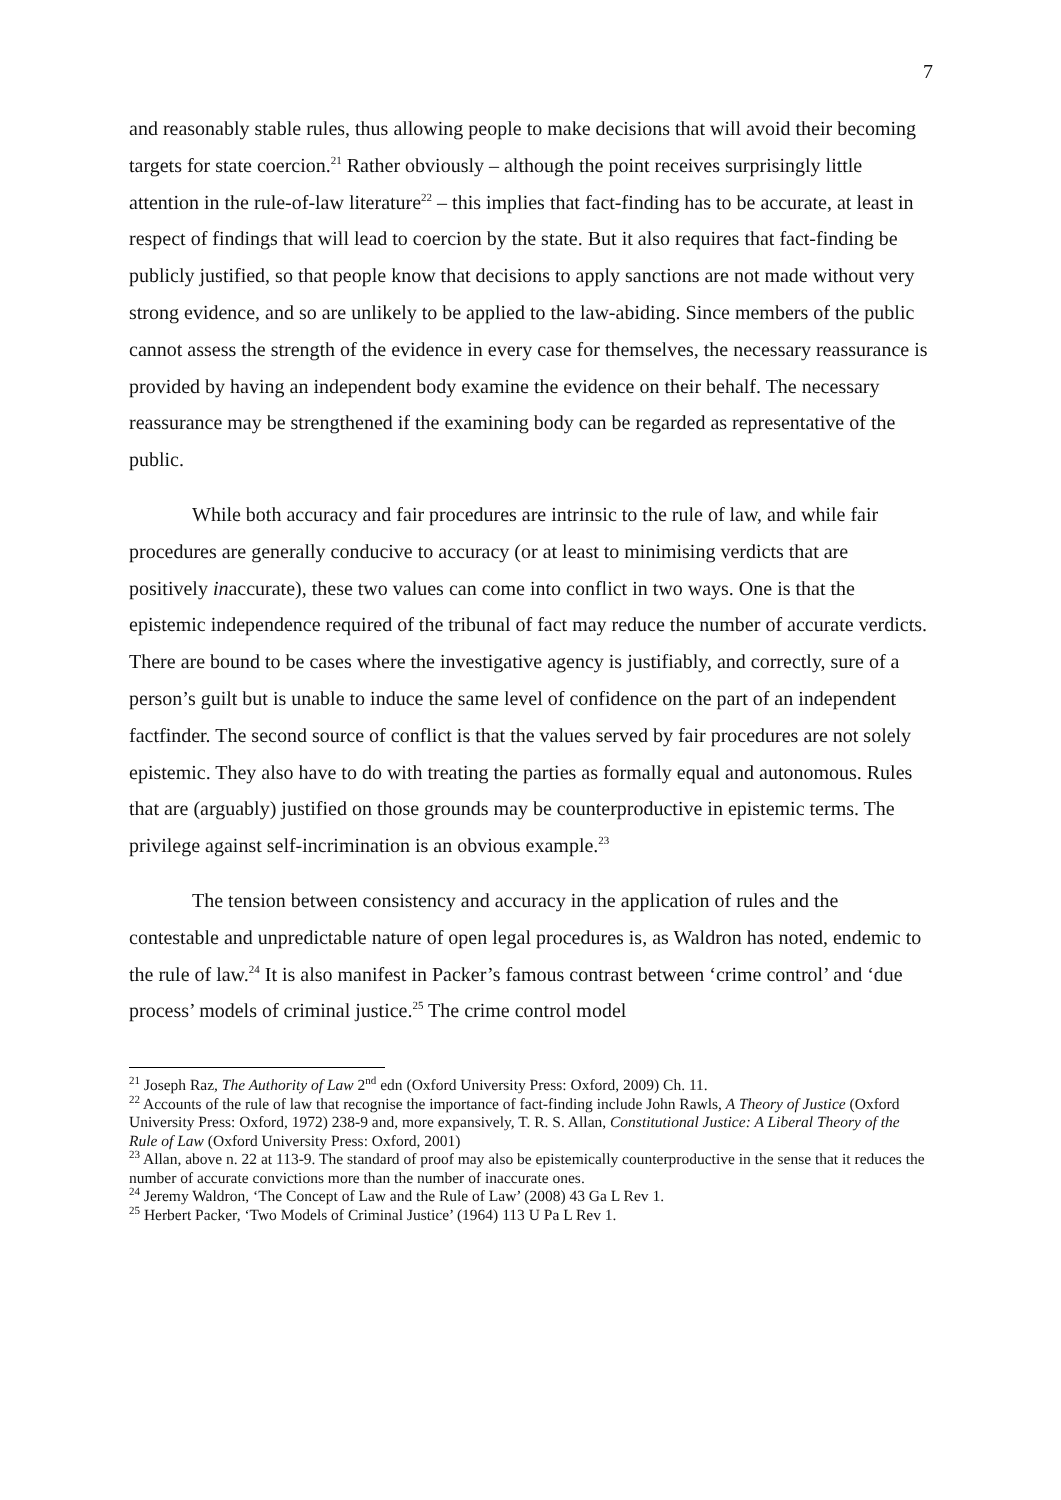7
and reasonably stable rules, thus allowing people to make decisions that will avoid their becoming targets for state coercion.<sup>21</sup> Rather obviously – although the point receives surprisingly little attention in the rule-of-law literature<sup>22</sup> – this implies that fact-finding has to be accurate, at least in respect of findings that will lead to coercion by the state. But it also requires that fact-finding be publicly justified, so that people know that decisions to apply sanctions are not made without very strong evidence, and so are unlikely to be applied to the law-abiding. Since members of the public cannot assess the strength of the evidence in every case for themselves, the necessary reassurance is provided by having an independent body examine the evidence on their behalf. The necessary reassurance may be strengthened if the examining body can be regarded as representative of the public.
While both accuracy and fair procedures are intrinsic to the rule of law, and while fair procedures are generally conducive to accuracy (or at least to minimising verdicts that are positively inaccurate), these two values can come into conflict in two ways. One is that the epistemic independence required of the tribunal of fact may reduce the number of accurate verdicts. There are bound to be cases where the investigative agency is justifiably, and correctly, sure of a person’s guilt but is unable to induce the same level of confidence on the part of an independent factfinder. The second source of conflict is that the values served by fair procedures are not solely epistemic. They also have to do with treating the parties as formally equal and autonomous. Rules that are (arguably) justified on those grounds may be counterproductive in epistemic terms. The privilege against self-incrimination is an obvious example.<sup>23</sup>
The tension between consistency and accuracy in the application of rules and the contestable and unpredictable nature of open legal procedures is, as Waldron has noted, endemic to the rule of law.<sup>24</sup> It is also manifest in Packer’s famous contrast between ‘crime control’ and ‘due process’ models of criminal justice.<sup>25</sup> The crime control model
<sup>21</sup> Joseph Raz, The Authority of Law 2<sup>nd</sup> edn (Oxford University Press: Oxford, 2009) Ch. 11.
<sup>22</sup> Accounts of the rule of law that recognise the importance of fact-finding include John Rawls, A Theory of Justice (Oxford University Press: Oxford, 1972) 238-9 and, more expansively, T. R. S. Allan, Constitutional Justice: A Liberal Theory of the Rule of Law (Oxford University Press: Oxford, 2001)
<sup>23</sup> Allan, above n. 22 at 113-9. The standard of proof may also be epistemically counterproductive in the sense that it reduces the number of accurate convictions more than the number of inaccurate ones.
<sup>24</sup> Jeremy Waldron, ‘The Concept of Law and the Rule of Law’ (2008) 43 Ga L Rev 1.
<sup>25</sup> Herbert Packer, ‘Two Models of Criminal Justice’ (1964) 113 U Pa L Rev 1.